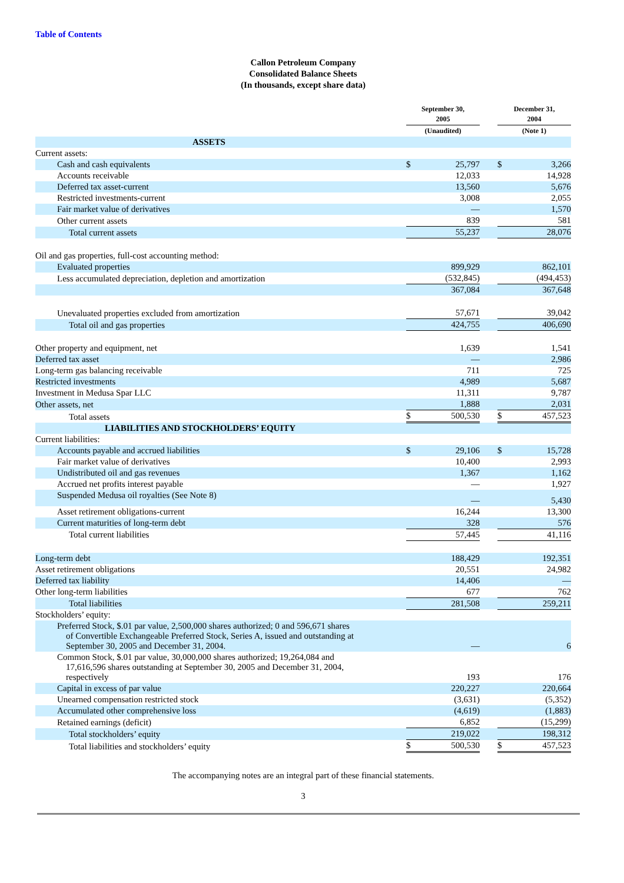Table of Contents
Callon Petroleum Company
Consolidated Balance Sheets
(In thousands, except share data)
| | September 30, 2005 | | | December 31, 2004 | |
| --- | --- | --- | --- | --- | --- |
| | (Unaudited) | | | (Note 1) | |
| ASSETS | | | | | |
| Current assets: | | | | | |
| Cash and cash equivalents | $ | 25,797 | | $ | 3,266 |
| Accounts receivable | | 12,033 | | | 14,928 |
| Deferred tax asset-current | | 13,560 | | | 5,676 |
| Restricted investments-current | | 3,008 | | | 2,055 |
| Fair market value of derivatives | | — | | | 1,570 |
| Other current assets | | 839 | | | 581 |
| Total current assets | | 55,237 | | | 28,076 |
| Oil and gas properties, full-cost accounting method: | | | | | |
| Evaluated properties | | 899,929 | | | 862,101 |
| Less accumulated depreciation, depletion and amortization | | (532,845) | | | (494,453) |
| | | 367,084 | | | 367,648 |
| Unevaluated properties excluded from amortization | | 57,671 | | | 39,042 |
| Total oil and gas properties | | 424,755 | | | 406,690 |
| Other property and equipment, net | | 1,639 | | | 1,541 |
| Deferred tax asset | | — | | | 2,986 |
| Long-term gas balancing receivable | | 711 | | | 725 |
| Restricted investments | | 4,989 | | | 5,687 |
| Investment in Medusa Spar LLC | | 11,311 | | | 9,787 |
| Other assets, net | | 1,888 | | | 2,031 |
| Total assets | $ | 500,530 | | $ | 457,523 |
| LIABILITIES AND STOCKHOLDERS’ EQUITY | | | | | |
| Current liabilities: | | | | | |
| Accounts payable and accrued liabilities | $ | 29,106 | | $ | 15,728 |
| Fair market value of derivatives | | 10,400 | | | 2,993 |
| Undistributed oil and gas revenues | | 1,367 | | | 1,162 |
| Accrued net profits interest payable | | — | | | 1,927 |
| Suspended Medusa oil royalties (See Note 8) | | — | | | 5,430 |
| Asset retirement obligations-current | | 16,244 | | | 13,300 |
| Current maturities of long-term debt | | 328 | | | 576 |
| Total current liabilities | | 57,445 | | | 41,116 |
| Long-term debt | | 188,429 | | | 192,351 |
| Asset retirement obligations | | 20,551 | | | 24,982 |
| Deferred tax liability | | 14,406 | | | — |
| Other long-term liabilities | | 677 | | | 762 |
| Total liabilities | | 281,508 | | | 259,211 |
| Stockholders’ equity: | | | | | |
| Preferred Stock, $.01 par value, 2,500,000 shares authorized; 0 and 596,671 shares of Convertible Exchangeable Preferred Stock, Series A, issued and outstanding at September 30, 2005 and December 31, 2004. | | — | | | 6 |
| Common Stock, $.01 par value, 30,000,000 shares authorized; 19,264,084 and 17,616,596 shares outstanding at September 30, 2005 and December 31, 2004, respectively | | 193 | | | 176 |
| Capital in excess of par value | | 220,227 | | | 220,664 |
| Unearned compensation restricted stock | | (3,631) | | | (5,352) |
| Accumulated other comprehensive loss | | (4,619) | | | (1,883) |
| Retained earnings (deficit) | | 6,852 | | | (15,299) |
| Total stockholders’ equity | | 219,022 | | | 198,312 |
| Total liabilities and stockholders’ equity | $ | 500,530 | | $ | 457,523 |
The accompanying notes are an integral part of these financial statements.
3